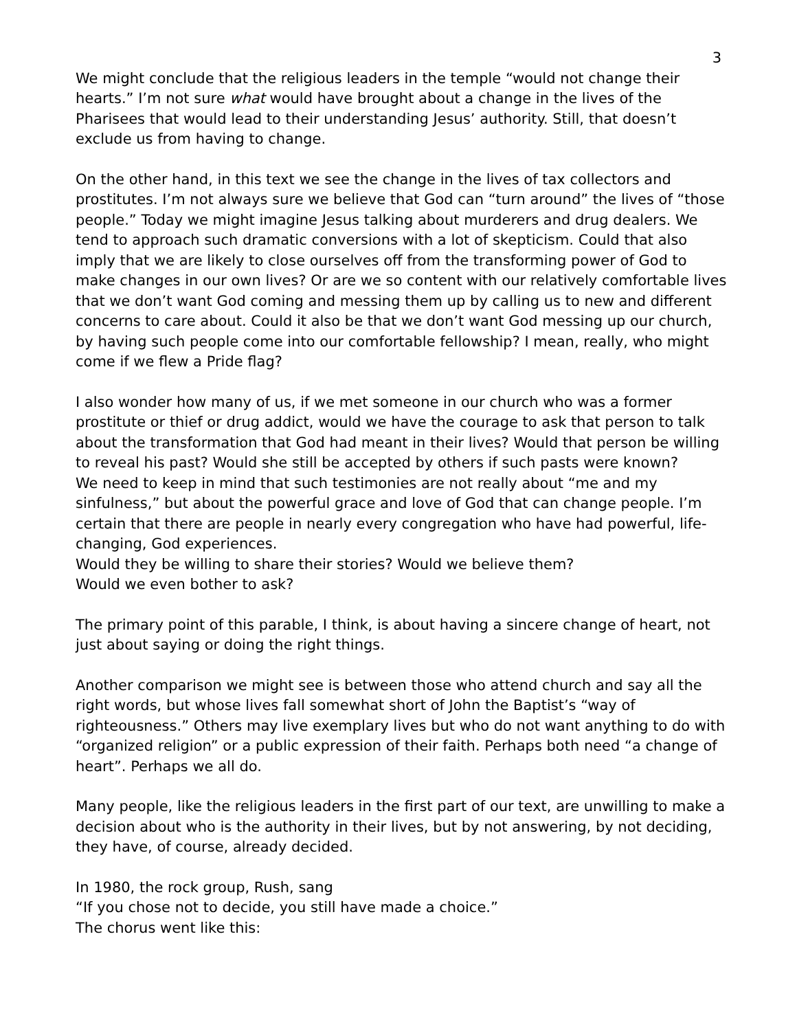3
We might conclude that the religious leaders in the temple “would not change their hearts.” I’m not sure what would have brought about a change in the lives of the Pharisees that would lead to their understanding Jesus’ authority. Still, that doesn’t exclude us from having to change.
On the other hand, in this text we see the change in the lives of tax collectors and prostitutes. I’m not always sure we believe that God can “turn around” the lives of “those people.” Today we might imagine Jesus talking about murderers and drug dealers. We tend to approach such dramatic conversions with a lot of skepticism. Could that also imply that we are likely to close ourselves off from the transforming power of God to make changes in our own lives? Or are we so content with our relatively comfortable lives that we don’t want God coming and messing them up by calling us to new and different concerns to care about. Could it also be that we don’t want God messing up our church, by having such people come into our comfortable fellowship? I mean, really, who might come if we flew a Pride flag?
I also wonder how many of us, if we met someone in our church who was a former prostitute or thief or drug addict, would we have the courage to ask that person to talk about the transformation that God had meant in their lives? Would that person be willing to reveal his past? Would she still be accepted by others if such pasts were known?
We need to keep in mind that such testimonies are not really about “me and my sinfulness,” but about the powerful grace and love of God that can change people. I’m certain that there are people in nearly every congregation who have had powerful, life-changing, God experiences.
Would they be willing to share their stories? Would we believe them?
Would we even bother to ask?
The primary point of this parable, I think, is about having a sincere change of heart, not just about saying or doing the right things.
Another comparison we might see is between those who attend church and say all the right words, but whose lives fall somewhat short of John the Baptist’s “way of righteousness.” Others may live exemplary lives but who do not want anything to do with “organized religion” or a public expression of their faith. Perhaps both need “a change of heart”. Perhaps we all do.
Many people, like the religious leaders in the first part of our text, are unwilling to make a decision about who is the authority in their lives, but by not answering, by not deciding, they have, of course, already decided.
In 1980, the rock group, Rush, sang
“If you chose not to decide, you still have made a choice.”
The chorus went like this: